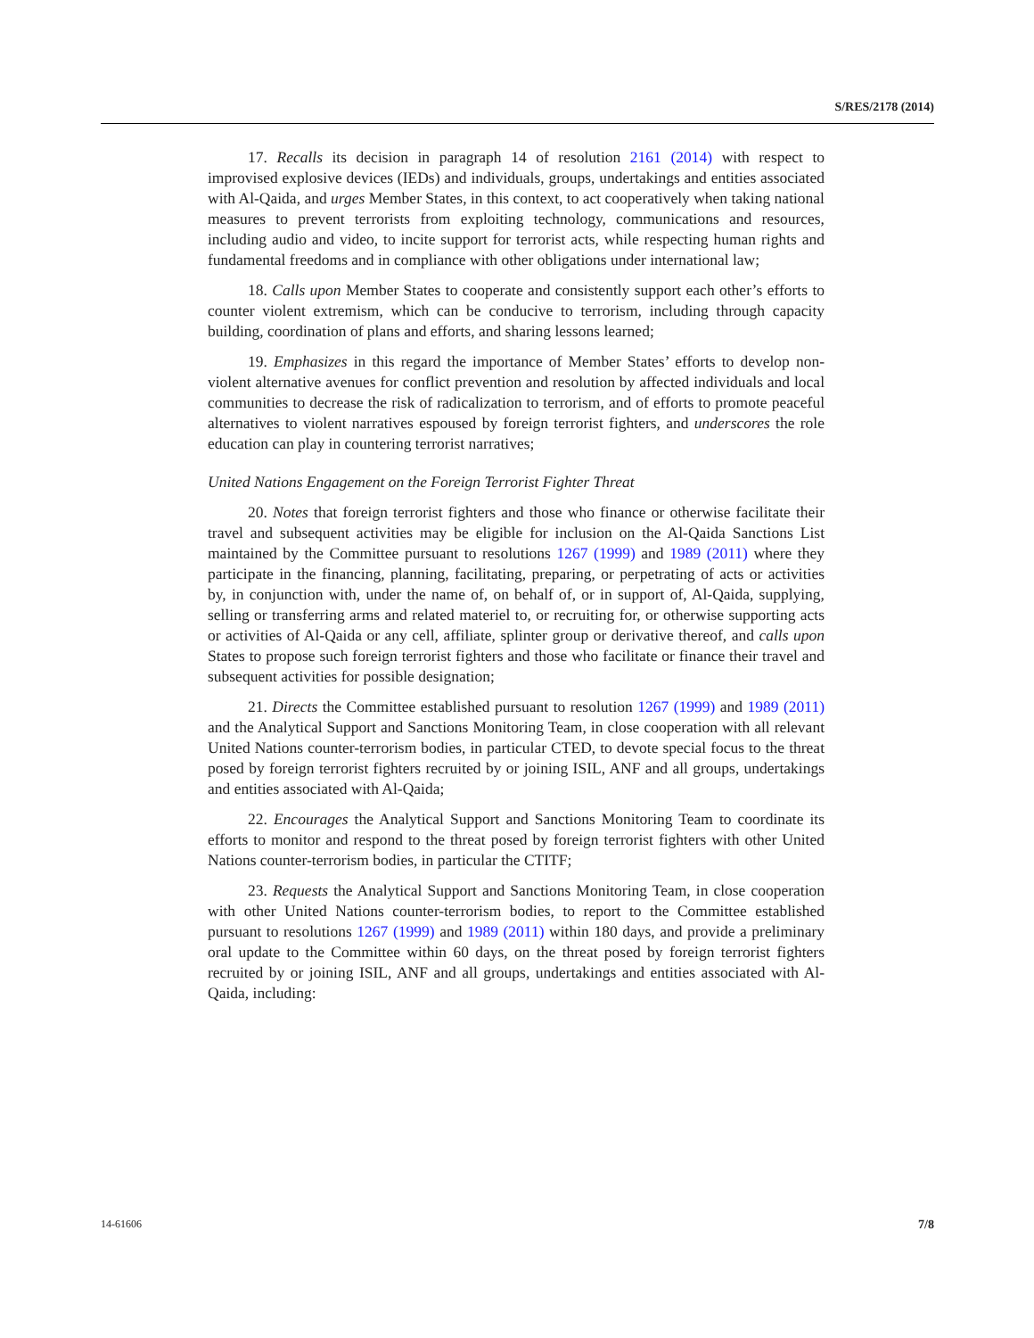S/RES/2178 (2014)
17. Recalls its decision in paragraph 14 of resolution 2161 (2014) with respect to improvised explosive devices (IEDs) and individuals, groups, undertakings and entities associated with Al-Qaida, and urges Member States, in this context, to act cooperatively when taking national measures to prevent terrorists from exploiting technology, communications and resources, including audio and video, to incite support for terrorist acts, while respecting human rights and fundamental freedoms and in compliance with other obligations under international law;
18. Calls upon Member States to cooperate and consistently support each other’s efforts to counter violent extremism, which can be conducive to terrorism, including through capacity building, coordination of plans and efforts, and sharing lessons learned;
19. Emphasizes in this regard the importance of Member States’ efforts to develop non-violent alternative avenues for conflict prevention and resolution by affected individuals and local communities to decrease the risk of radicalization to terrorism, and of efforts to promote peaceful alternatives to violent narratives espoused by foreign terrorist fighters, and underscores the role education can play in countering terrorist narratives;
United Nations Engagement on the Foreign Terrorist Fighter Threat
20. Notes that foreign terrorist fighters and those who finance or otherwise facilitate their travel and subsequent activities may be eligible for inclusion on the Al-Qaida Sanctions List maintained by the Committee pursuant to resolutions 1267 (1999) and 1989 (2011) where they participate in the financing, planning, facilitating, preparing, or perpetrating of acts or activities by, in conjunction with, under the name of, on behalf of, or in support of, Al-Qaida, supplying, selling or transferring arms and related materiel to, or recruiting for, or otherwise supporting acts or activities of Al-Qaida or any cell, affiliate, splinter group or derivative thereof, and calls upon States to propose such foreign terrorist fighters and those who facilitate or finance their travel and subsequent activities for possible designation;
21. Directs the Committee established pursuant to resolution 1267 (1999) and 1989 (2011) and the Analytical Support and Sanctions Monitoring Team, in close cooperation with all relevant United Nations counter-terrorism bodies, in particular CTED, to devote special focus to the threat posed by foreign terrorist fighters recruited by or joining ISIL, ANF and all groups, undertakings and entities associated with Al-Qaida;
22. Encourages the Analytical Support and Sanctions Monitoring Team to coordinate its efforts to monitor and respond to the threat posed by foreign terrorist fighters with other United Nations counter-terrorism bodies, in particular the CTITF;
23. Requests the Analytical Support and Sanctions Monitoring Team, in close cooperation with other United Nations counter-terrorism bodies, to report to the Committee established pursuant to resolutions 1267 (1999) and 1989 (2011) within 180 days, and provide a preliminary oral update to the Committee within 60 days, on the threat posed by foreign terrorist fighters recruited by or joining ISIL, ANF and all groups, undertakings and entities associated with Al-Qaida, including:
14-61606 7/8